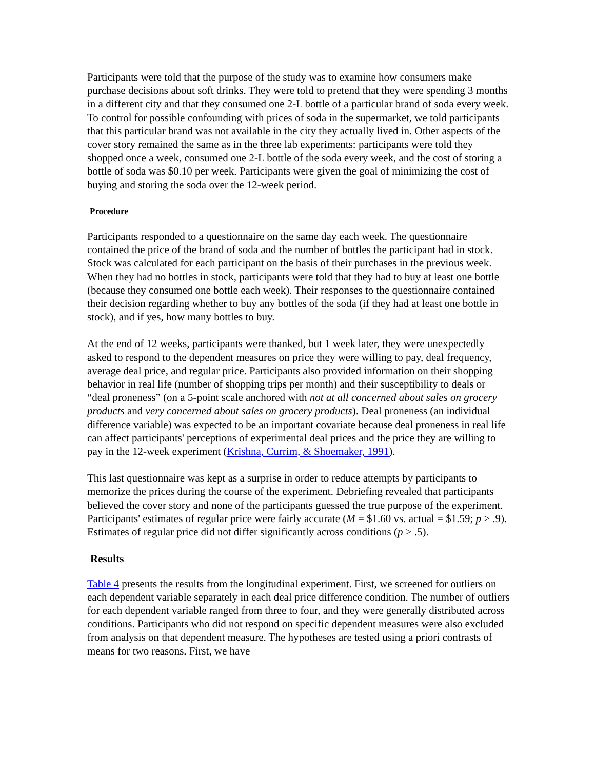Participants were told that the purpose of the study was to examine how consumers make purchase decisions about soft drinks. They were told to pretend that they were spending 3 months in a different city and that they consumed one 2-L bottle of a particular brand of soda every week. To control for possible confounding with prices of soda in the supermarket, we told participants that this particular brand was not available in the city they actually lived in. Other aspects of the cover story remained the same as in the three lab experiments: participants were told they shopped once a week, consumed one 2-L bottle of the soda every week, and the cost of storing a bottle of soda was $0.10 per week. Participants were given the goal of minimizing the cost of buying and storing the soda over the 12-week period.
Procedure
Participants responded to a questionnaire on the same day each week. The questionnaire contained the price of the brand of soda and the number of bottles the participant had in stock. Stock was calculated for each participant on the basis of their purchases in the previous week. When they had no bottles in stock, participants were told that they had to buy at least one bottle (because they consumed one bottle each week). Their responses to the questionnaire contained their decision regarding whether to buy any bottles of the soda (if they had at least one bottle in stock), and if yes, how many bottles to buy.
At the end of 12 weeks, participants were thanked, but 1 week later, they were unexpectedly asked to respond to the dependent measures on price they were willing to pay, deal frequency, average deal price, and regular price. Participants also provided information on their shopping behavior in real life (number of shopping trips per month) and their susceptibility to deals or “deal proneness” (on a 5-point scale anchored with not at all concerned about sales on grocery products and very concerned about sales on grocery products). Deal proneness (an individual difference variable) was expected to be an important covariate because deal proneness in real life can affect participants' perceptions of experimental deal prices and the price they are willing to pay in the 12-week experiment (Krishna, Currim, & Shoemaker, 1991).
This last questionnaire was kept as a surprise in order to reduce attempts by participants to memorize the prices during the course of the experiment. Debriefing revealed that participants believed the cover story and none of the participants guessed the true purpose of the experiment. Participants' estimates of regular price were fairly accurate (M = $1.60 vs. actual = $1.59; p > .9). Estimates of regular price did not differ significantly across conditions (p > .5).
Results
Table 4 presents the results from the longitudinal experiment. First, we screened for outliers on each dependent variable separately in each deal price difference condition. The number of outliers for each dependent variable ranged from three to four, and they were generally distributed across conditions. Participants who did not respond on specific dependent measures were also excluded from analysis on that dependent measure. The hypotheses are tested using a priori contrasts of means for two reasons. First, we have